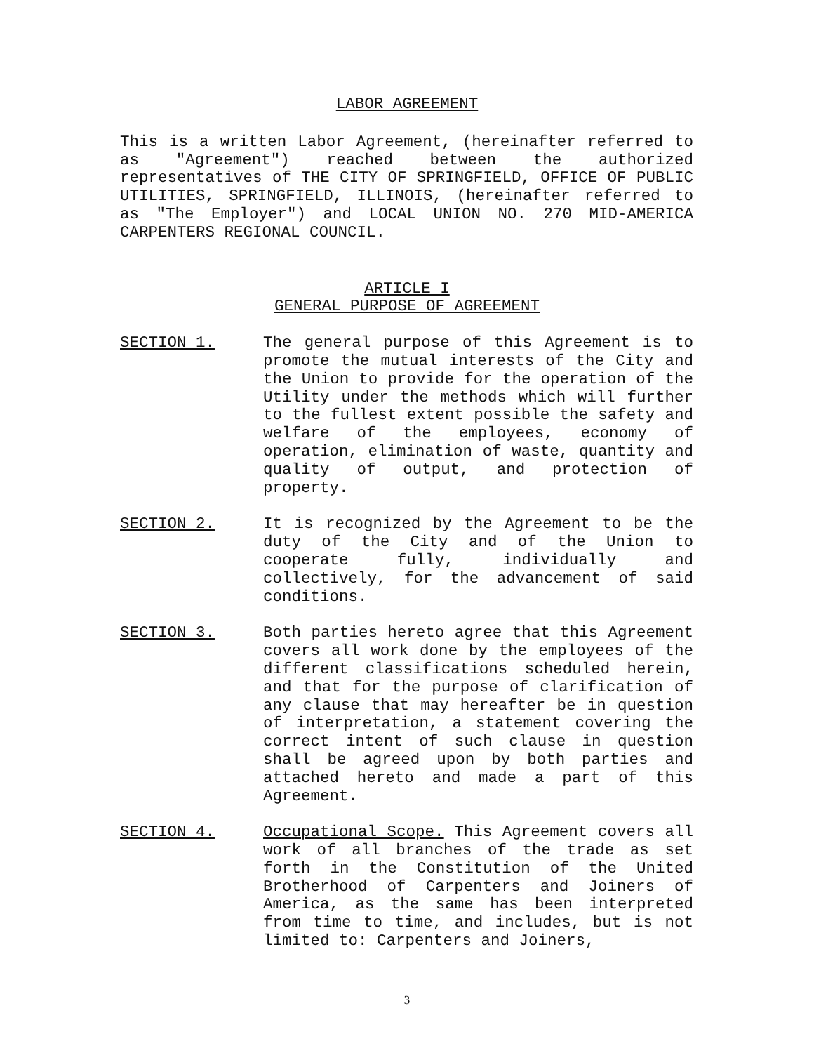LABOR AGREEMENT
This is a written Labor Agreement, (hereinafter referred to as "Agreement") reached between the authorized representatives of THE CITY OF SPRINGFIELD, OFFICE OF PUBLIC UTILITIES, SPRINGFIELD, ILLINOIS, (hereinafter referred to as "The Employer") and LOCAL UNION NO. 270 MID-AMERICA CARPENTERS REGIONAL COUNCIL.
ARTICLE I
GENERAL PURPOSE OF AGREEMENT
SECTION 1. The general purpose of this Agreement is to promote the mutual interests of the City and the Union to provide for the operation of the Utility under the methods which will further to the fullest extent possible the safety and welfare of the employees, economy of operation, elimination of waste, quantity and quality of output, and protection of property.
SECTION 2. It is recognized by the Agreement to be the duty of the City and of the Union to cooperate fully, individually and collectively, for the advancement of said conditions.
SECTION 3. Both parties hereto agree that this Agreement covers all work done by the employees of the different classifications scheduled herein, and that for the purpose of clarification of any clause that may hereafter be in question of interpretation, a statement covering the correct intent of such clause in question shall be agreed upon by both parties and attached hereto and made a part of this Agreement.
SECTION 4. Occupational Scope. This Agreement covers all work of all branches of the trade as set forth in the Constitution of the United Brotherhood of Carpenters and Joiners of America, as the same has been interpreted from time to time, and includes, but is not limited to: Carpenters and Joiners,
3